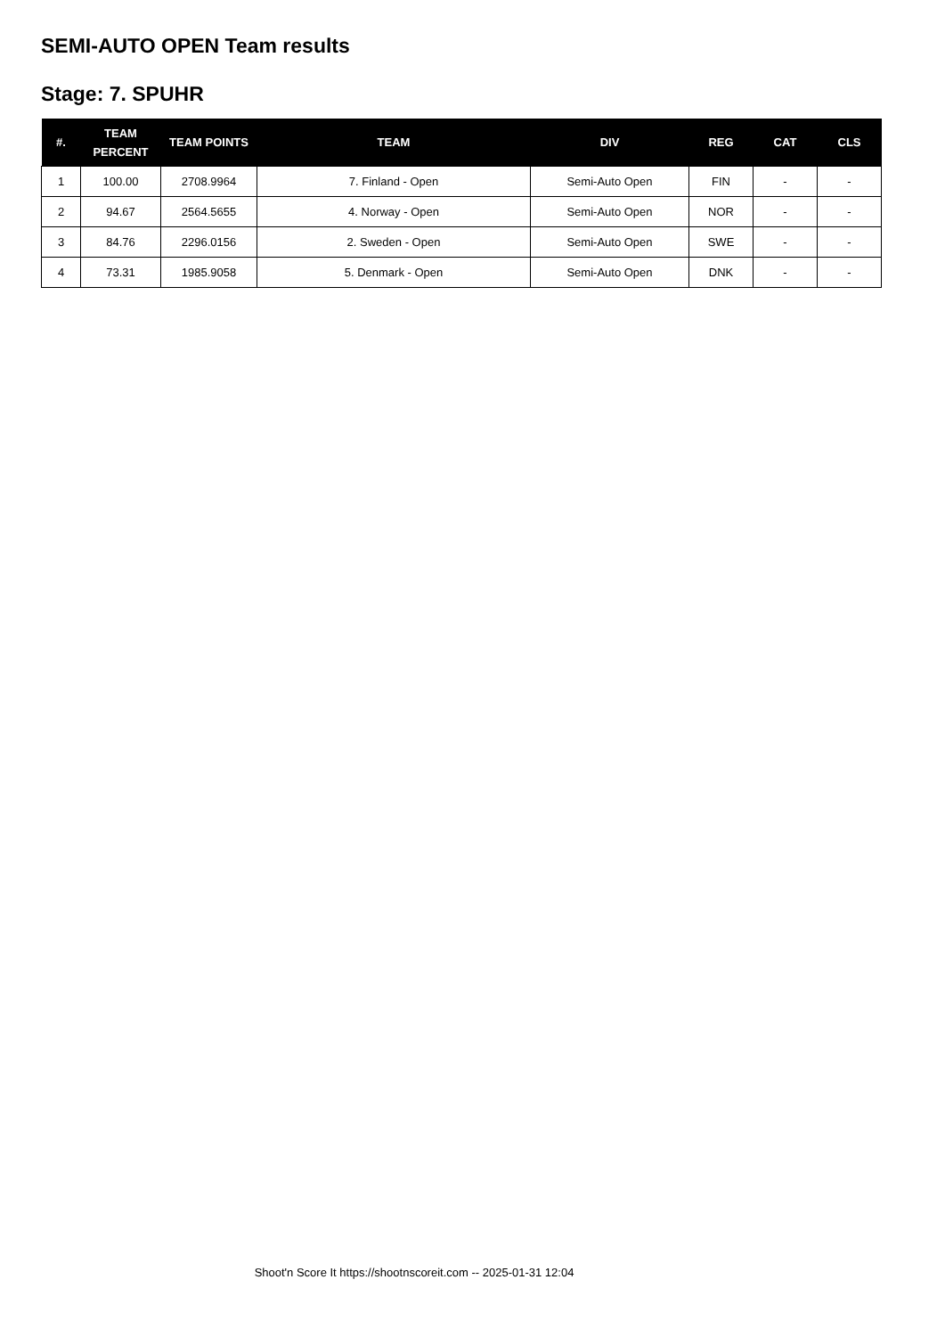SEMI-AUTO OPEN Team results
Stage: 7. SPUHR
| #. | TEAM PERCENT | TEAM POINTS | TEAM | DIV | REG | CAT | CLS |
| --- | --- | --- | --- | --- | --- | --- | --- |
| 1 | 100.00 | 2708.9964 | 7. Finland - Open | Semi-Auto Open | FIN | - | - |
| 2 | 94.67 | 2564.5655 | 4. Norway - Open | Semi-Auto Open | NOR | - | - |
| 3 | 84.76 | 2296.0156 | 2. Sweden - Open | Semi-Auto Open | SWE | - | - |
| 4 | 73.31 | 1985.9058 | 5. Denmark - Open | Semi-Auto Open | DNK | - | - |
Shoot'n Score It https://shootnscoreit.com -- 2025-01-31 12:04